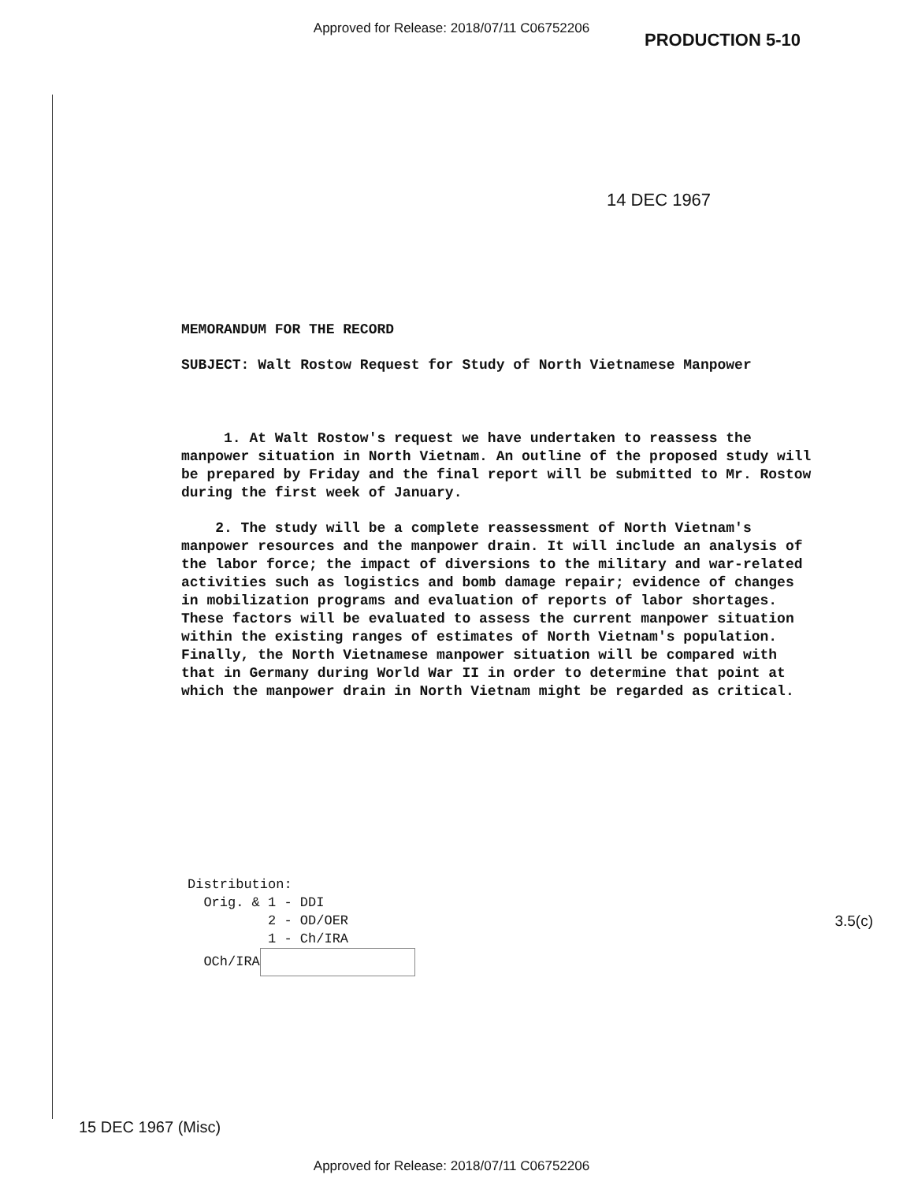Approved for Release: 2018/07/11 C06752206
PRODUCTION 5-10
14 DEC 1967
MEMORANDUM FOR THE RECORD
SUBJECT: Walt Rostow Request for Study of North Vietnamese Manpower
1. At Walt Rostow's request we have undertaken to reassess the manpower situation in North Vietnam. An outline of the proposed study will be prepared by Friday and the final report will be submitted to Mr. Rostow during the first week of January.
2. The study will be a complete reassessment of North Vietnam's manpower resources and the manpower drain. It will include an analysis of the labor force; the impact of diversions to the military and war-related activities such as logistics and bomb damage repair; evidence of changes in mobilization programs and evaluation of reports of labor shortages. These factors will be evaluated to assess the current manpower situation within the existing ranges of estimates of North Vietnam's population. Finally, the North Vietnamese manpower situation will be compared with that in Germany during World War II in order to determine that point at which the manpower drain in North Vietnam might be regarded as critical.
Distribution:
Orig. & 1 - DDI
2 - OD/OER
1 - Ch/IRA
OCh/IRA
3.5(c)
15 DEC 1967 (Misc)
Approved for Release: 2018/07/11 C06752206